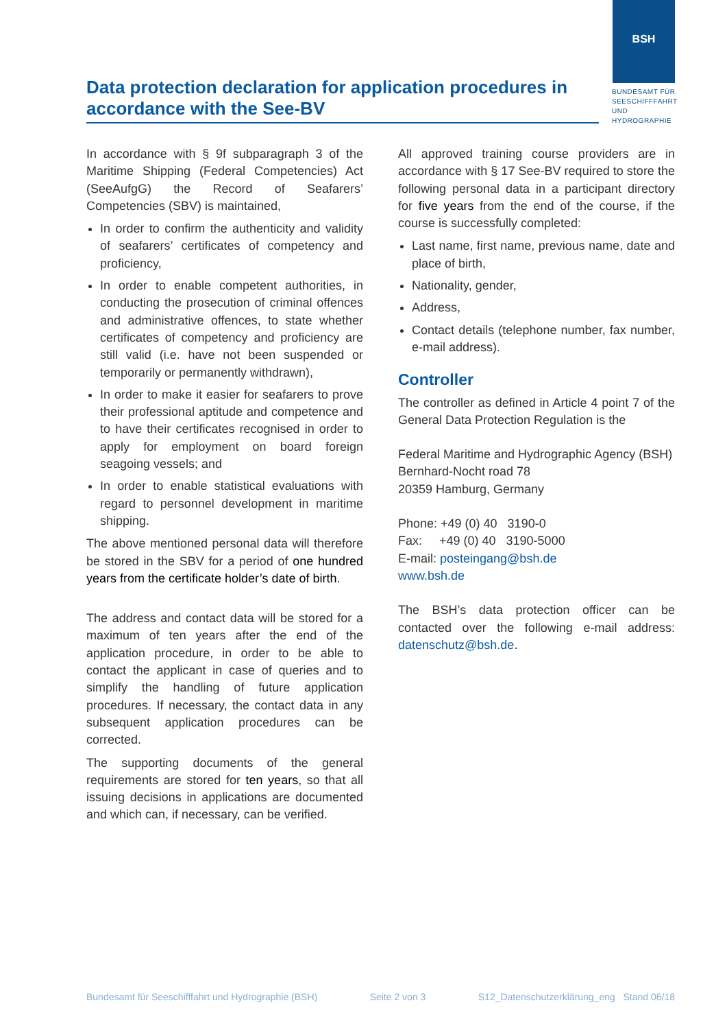BSH
BUNDESAMT FÜR
SEESCHIFFFAHRT
UND
HYDROGRAPHIE
Data protection declaration for application procedures in accordance with the See-BV
In accordance with § 9f subparagraph 3 of the Maritime Shipping (Federal Competencies) Act (SeeAufgG) the Record of Seafarers’ Competencies (SBV) is maintained,
In order to confirm the authenticity and validity of seafarers’ certificates of competency and proficiency,
In order to enable competent authorities, in conducting the prosecution of criminal offences and administrative offences, to state whether certificates of competency and proficiency are still valid (i.e. have not been suspended or temporarily or permanently withdrawn),
In order to make it easier for seafarers to prove their professional aptitude and competence and to have their certificates recognised in order to apply for employment on board foreign seagoing vessels; and
In order to enable statistical evaluations with regard to personnel development in maritime shipping.
The above mentioned personal data will therefore be stored in the SBV for a period of one hundred years from the certificate holder’s date of birth.
The address and contact data will be stored for a maximum of ten years after the end of the application procedure, in order to be able to contact the applicant in case of queries and to simplify the handling of future application procedures. If necessary, the contact data in any subsequent application procedures can be corrected.
The supporting documents of the general requirements are stored for ten years, so that all issuing decisions in applications are documented and which can, if necessary, can be verified.
All approved training course providers are in accordance with § 17 See-BV required to store the following personal data in a participant directory for five years from the end of the course, if the course is successfully completed:
Last name, first name, previous name, date and place of birth,
Nationality, gender,
Address,
Contact details (telephone number, fax number, e-mail address).
Controller
The controller as defined in Article 4 point 7 of the General Data Protection Regulation is the
Federal Maritime and Hydrographic Agency (BSH)
Bernhard-Nocht road 78
20359 Hamburg, Germany
Phone: +49 (0) 40 3190-0
Fax: +49 (0) 40 3190-5000
E-mail: posteingang@bsh.de
www.bsh.de
The BSH’s data protection officer can be contacted over the following e-mail address: datenschutz@bsh.de.
Bundesamt für Seeschifffahrt und Hydrographie (BSH) Seite 2 von 3 S12_Datenschutzerklärung_eng Stand 06/18